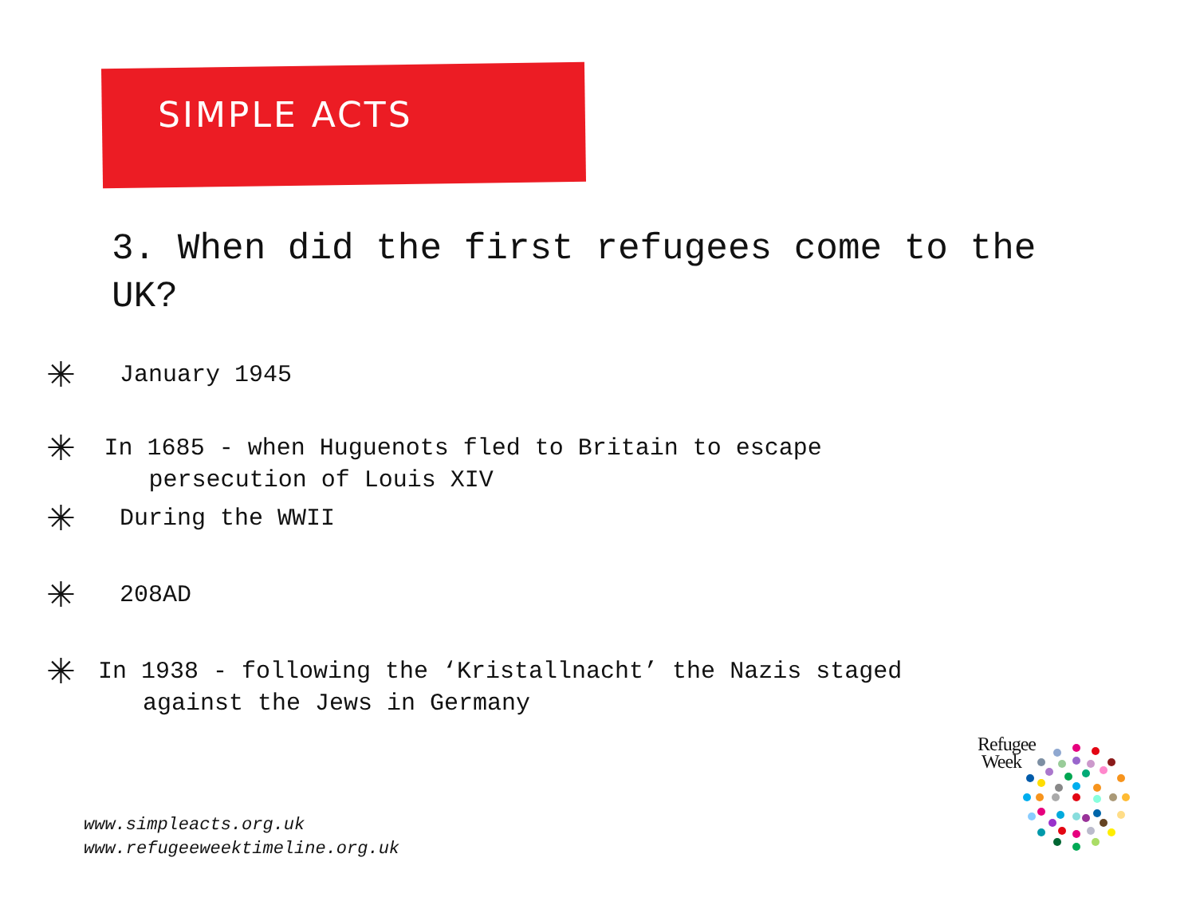SIMPLE ACTS
3. When did the first refugees come to the UK?
✳
January 1945
✳
In 1685 - when Huguenots fled to Britain to escape persecution of Louis XIV
✳
During the WWII
✳
208AD
✳
In 1938 - following the ‘Kristallnacht’ the Nazis staged against the Jews in Germany
www.simpleacts.org.uk
www.refugeeweektimeline.org.uk
Refugee
Week